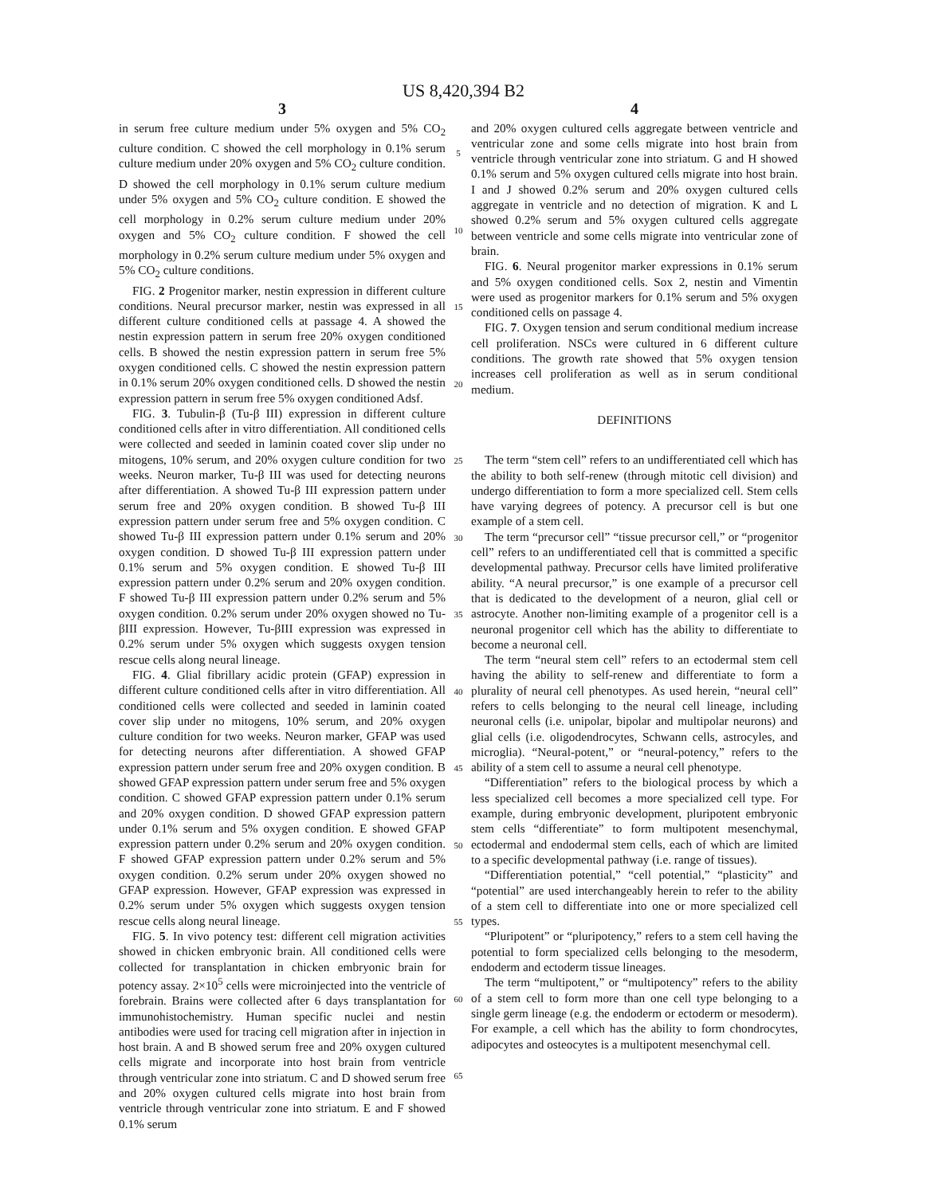US 8,420,394 B2
3
in serum free culture medium under 5% oxygen and 5% CO<sub>2</sub> culture condition. C showed the cell morphology in 0.1% serum culture medium under 20% oxygen and 5% CO<sub>2</sub> culture condition. D showed the cell morphology in 0.1% serum culture medium under 5% oxygen and 5% CO<sub>2</sub> culture condition. E showed the cell morphology in 0.2% serum culture medium under 20% oxygen and 5% CO<sub>2</sub> culture condition. F showed the cell morphology in 0.2% serum culture medium under 5% oxygen and 5% CO<sub>2</sub> culture conditions.
FIG. 2 Progenitor marker, nestin expression in different culture conditions. Neural precursor marker, nestin was expressed in all different culture conditioned cells at passage 4. A showed the nestin expression pattern in serum free 20% oxygen conditioned cells. B showed the nestin expression pattern in serum free 5% oxygen conditioned cells. C showed the nestin expression pattern in 0.1% serum 20% oxygen conditioned cells. D showed the nestin expression pattern in serum free 5% oxygen conditioned Adsf.
FIG. 3. Tubulin-β (Tu-β III) expression in different culture conditioned cells after in vitro differentiation. All conditioned cells were collected and seeded in laminin coated cover slip under no mitogens, 10% serum, and 20% oxygen culture condition for two weeks. Neuron marker, Tu-β III was used for detecting neurons after differentiation. A showed Tu-β III expression pattern under serum free and 20% oxygen condition. B showed Tu-β III expression pattern under serum free and 5% oxygen condition. C showed Tu-β III expression pattern under 0.1% serum and 20% oxygen condition. D showed Tu-β III expression pattern under 0.1% serum and 5% oxygen condition. E showed Tu-β III expression pattern under 0.2% serum and 20% oxygen condition. F showed Tu-β III expression pattern under 0.2% serum and 5% oxygen condition. 0.2% serum under 20% oxygen showed no Tu-βIII expression. However, Tu-βIII expression was expressed in 0.2% serum under 5% oxygen which suggests oxygen tension rescue cells along neural lineage.
FIG. 4. Glial fibrillary acidic protein (GFAP) expression in different culture conditioned cells after in vitro differentiation. All conditioned cells were collected and seeded in laminin coated cover slip under no mitogens, 10% serum, and 20% oxygen culture condition for two weeks. Neuron marker, GFAP was used for detecting neurons after differentiation. A showed GFAP expression pattern under serum free and 20% oxygen condition. B showed GFAP expression pattern under serum free and 5% oxygen condition. C showed GFAP expression pattern under 0.1% serum and 20% oxygen condition. D showed GFAP expression pattern under 0.1% serum and 5% oxygen condition. E showed GFAP expression pattern under 0.2% serum and 20% oxygen condition. F showed GFAP expression pattern under 0.2% serum and 5% oxygen condition. 0.2% serum under 20% oxygen showed no GFAP expression. However, GFAP expression was expressed in 0.2% serum under 5% oxygen which suggests oxygen tension rescue cells along neural lineage.
FIG. 5. In vivo potency test: different cell migration activities showed in chicken embryonic brain. All conditioned cells were collected for transplantation in chicken embryonic brain for potency assay. 2×10<sup>5</sup> cells were microinjected into the ventricle of forebrain. Brains were collected after 6 days transplantation for immunohistochemistry. Human specific nuclei and nestin antibodies were used for tracing cell migration after in injection in host brain. A and B showed serum free and 20% oxygen cultured cells migrate and incorporate into host brain from ventricle through ventricular zone into striatum. C and D showed serum free and 20% oxygen cultured cells migrate into host brain from ventricle through ventricular zone into striatum. E and F showed 0.1% serum
5
10
15
20
25
30
35
40
45
50
55
60
65
4
and 20% oxygen cultured cells aggregate between ventricle and ventricular zone and some cells migrate into host brain from ventricle through ventricular zone into striatum. G and H showed 0.1% serum and 5% oxygen cultured cells migrate into host brain. I and J showed 0.2% serum and 20% oxygen cultured cells aggregate in ventricle and no detection of migration. K and L showed 0.2% serum and 5% oxygen cultured cells aggregate between ventricle and some cells migrate into ventricular zone of brain.
FIG. 6. Neural progenitor marker expressions in 0.1% serum and 5% oxygen conditioned cells. Sox 2, nestin and Vimentin were used as progenitor markers for 0.1% serum and 5% oxygen conditioned cells on passage 4.
FIG. 7. Oxygen tension and serum conditional medium increase cell proliferation. NSCs were cultured in 6 different culture conditions. The growth rate showed that 5% oxygen tension increases cell proliferation as well as in serum conditional medium.
DEFINITIONS
The term “stem cell” refers to an undifferentiated cell which has the ability to both self-renew (through mitotic cell division) and undergo differentiation to form a more specialized cell. Stem cells have varying degrees of potency. A precursor cell is but one example of a stem cell.
The term “precursor cell” “tissue precursor cell,” or “progenitor cell” refers to an undifferentiated cell that is committed a specific developmental pathway. Precursor cells have limited proliferative ability. “A neural precursor,” is one example of a precursor cell that is dedicated to the development of a neuron, glial cell or astrocyte. Another non-limiting example of a progenitor cell is a neuronal progenitor cell which has the ability to differentiate to become a neuronal cell.
The term “neural stem cell” refers to an ectodermal stem cell having the ability to self-renew and differentiate to form a plurality of neural cell phenotypes. As used herein, “neural cell” refers to cells belonging to the neural cell lineage, including neuronal cells (i.e. unipolar, bipolar and multipolar neurons) and glial cells (i.e. oligodendrocytes, Schwann cells, astrocyles, and microglia). “Neural-potent,” or “neural-potency,” refers to the ability of a stem cell to assume a neural cell phenotype.
“Differentiation” refers to the biological process by which a less specialized cell becomes a more specialized cell type. For example, during embryonic development, pluripotent embryonic stem cells “differentiate” to form multipotent mesenchymal, ectodermal and endodermal stem cells, each of which are limited to a specific developmental pathway (i.e. range of tissues).
“Differentiation potential,” “cell potential,” “plasticity” and “potential” are used interchangeably herein to refer to the ability of a stem cell to differentiate into one or more specialized cell types.
“Pluripotent” or “pluripotency,” refers to a stem cell having the potential to form specialized cells belonging to the mesoderm, endoderm and ectoderm tissue lineages.
The term “multipotent,” or “multipotency” refers to the ability of a stem cell to form more than one cell type belonging to a single germ lineage (e.g. the endoderm or ectoderm or mesoderm). For example, a cell which has the ability to form chondrocytes, adipocytes and osteocytes is a multipotent mesenchymal cell.